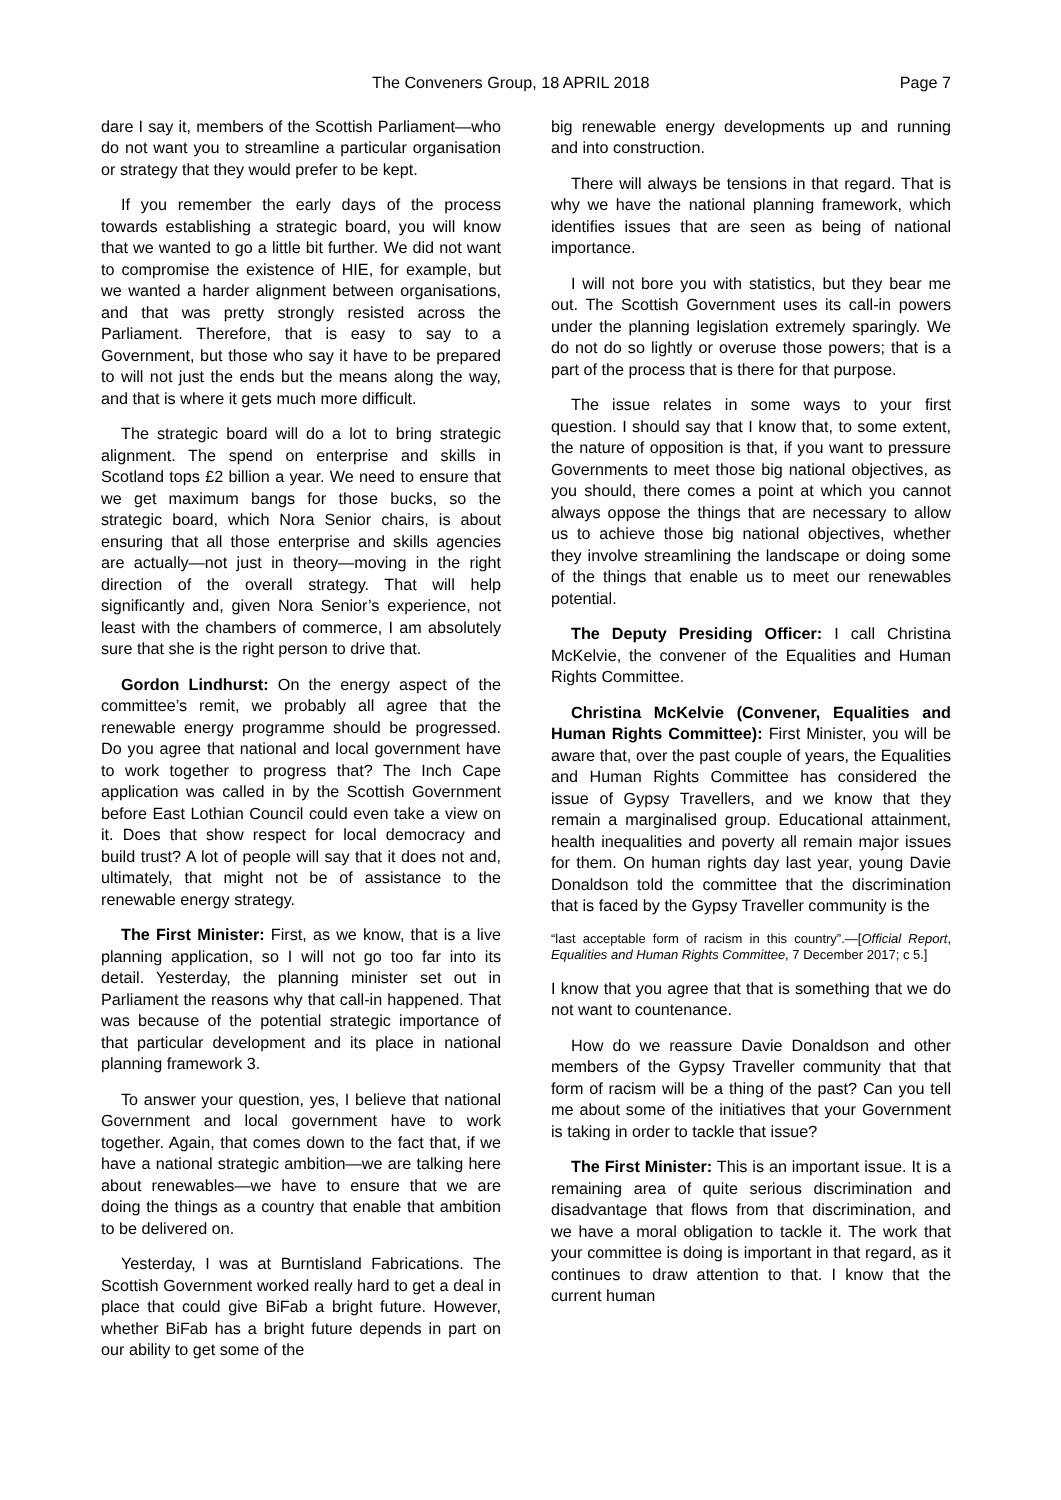The Conveners Group, 18 APRIL 2018 Page 7
dare I say it, members of the Scottish Parliament—who do not want you to streamline a particular organisation or strategy that they would prefer to be kept.
If you remember the early days of the process towards establishing a strategic board, you will know that we wanted to go a little bit further. We did not want to compromise the existence of HIE, for example, but we wanted a harder alignment between organisations, and that was pretty strongly resisted across the Parliament. Therefore, that is easy to say to a Government, but those who say it have to be prepared to will not just the ends but the means along the way, and that is where it gets much more difficult.
The strategic board will do a lot to bring strategic alignment. The spend on enterprise and skills in Scotland tops £2 billion a year. We need to ensure that we get maximum bangs for those bucks, so the strategic board, which Nora Senior chairs, is about ensuring that all those enterprise and skills agencies are actually—not just in theory—moving in the right direction of the overall strategy. That will help significantly and, given Nora Senior’s experience, not least with the chambers of commerce, I am absolutely sure that she is the right person to drive that.
Gordon Lindhurst: On the energy aspect of the committee’s remit, we probably all agree that the renewable energy programme should be progressed. Do you agree that national and local government have to work together to progress that? The Inch Cape application was called in by the Scottish Government before East Lothian Council could even take a view on it. Does that show respect for local democracy and build trust? A lot of people will say that it does not and, ultimately, that might not be of assistance to the renewable energy strategy.
The First Minister: First, as we know, that is a live planning application, so I will not go too far into its detail. Yesterday, the planning minister set out in Parliament the reasons why that call-in happened. That was because of the potential strategic importance of that particular development and its place in national planning framework 3.
To answer your question, yes, I believe that national Government and local government have to work together. Again, that comes down to the fact that, if we have a national strategic ambition—we are talking here about renewables—we have to ensure that we are doing the things as a country that enable that ambition to be delivered on.
Yesterday, I was at Burntisland Fabrications. The Scottish Government worked really hard to get a deal in place that could give BiFab a bright future. However, whether BiFab has a bright future depends in part on our ability to get some of the
big renewable energy developments up and running and into construction.
There will always be tensions in that regard. That is why we have the national planning framework, which identifies issues that are seen as being of national importance.
I will not bore you with statistics, but they bear me out. The Scottish Government uses its call-in powers under the planning legislation extremely sparingly. We do not do so lightly or overuse those powers; that is a part of the process that is there for that purpose.
The issue relates in some ways to your first question. I should say that I know that, to some extent, the nature of opposition is that, if you want to pressure Governments to meet those big national objectives, as you should, there comes a point at which you cannot always oppose the things that are necessary to allow us to achieve those big national objectives, whether they involve streamlining the landscape or doing some of the things that enable us to meet our renewables potential.
The Deputy Presiding Officer: I call Christina McKelvie, the convener of the Equalities and Human Rights Committee.
Christina McKelvie (Convener, Equalities and Human Rights Committee): First Minister, you will be aware that, over the past couple of years, the Equalities and Human Rights Committee has considered the issue of Gypsy Travellers, and we know that they remain a marginalised group. Educational attainment, health inequalities and poverty all remain major issues for them. On human rights day last year, young Davie Donaldson told the committee that the discrimination that is faced by the Gypsy Traveller community is the
“last acceptable form of racism in this country”.—[Official Report, Equalities and Human Rights Committee, 7 December 2017; c 5.]
I know that you agree that that is something that we do not want to countenance.
How do we reassure Davie Donaldson and other members of the Gypsy Traveller community that that form of racism will be a thing of the past? Can you tell me about some of the initiatives that your Government is taking in order to tackle that issue?
The First Minister: This is an important issue. It is a remaining area of quite serious discrimination and disadvantage that flows from that discrimination, and we have a moral obligation to tackle it. The work that your committee is doing is important in that regard, as it continues to draw attention to that. I know that the current human